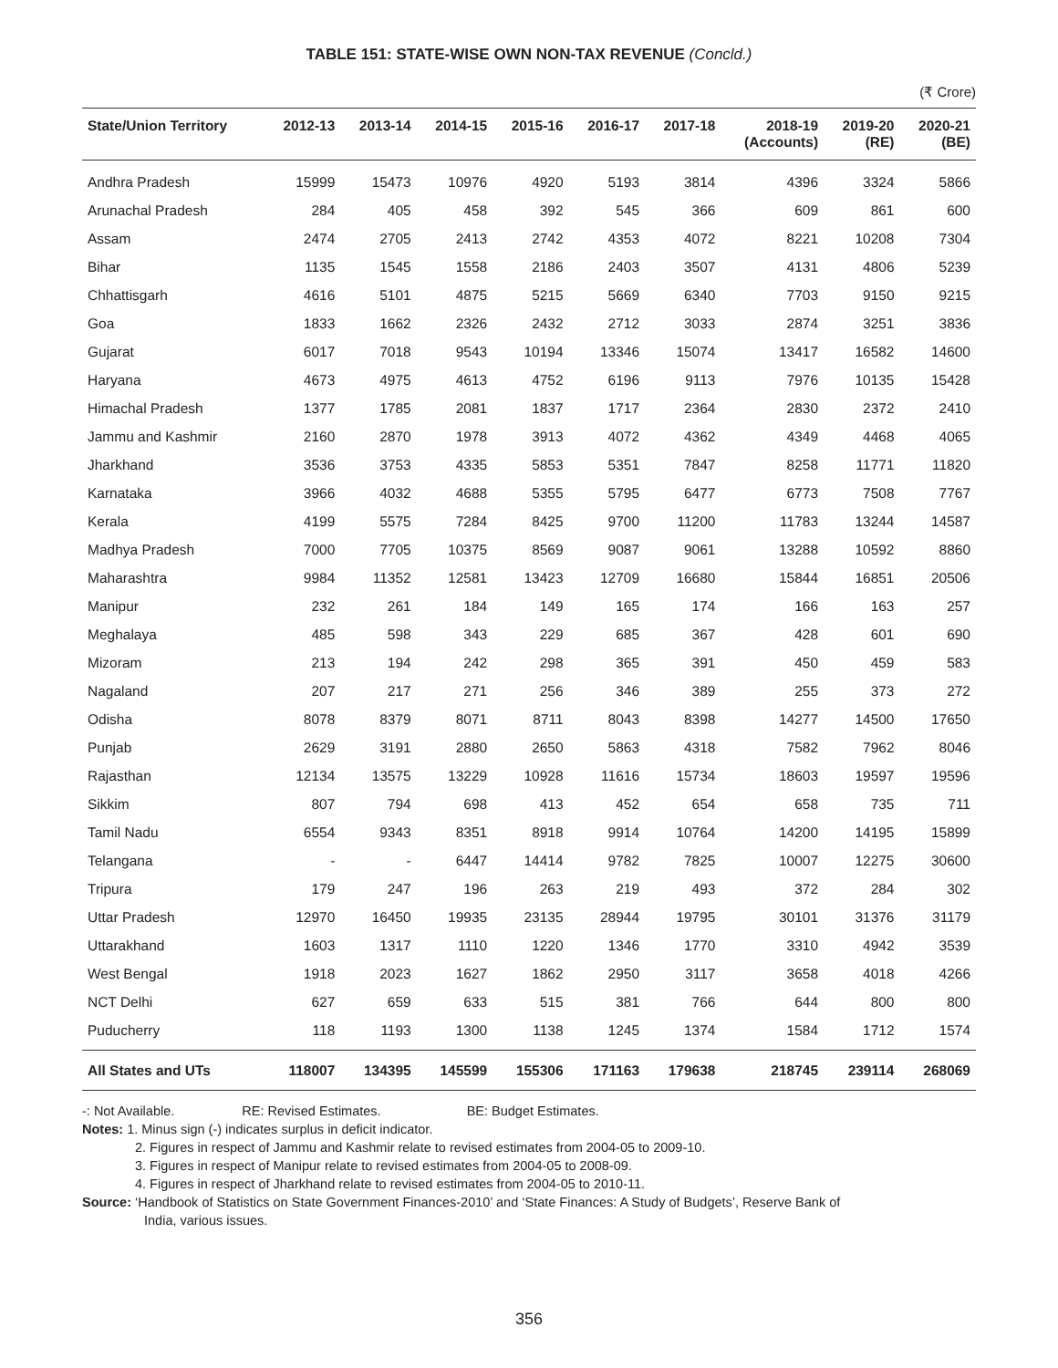TABLE 151: STATE-WISE OWN NON-TAX REVENUE (Concld.)
(₹ Crore)
| State/Union Territory | 2012-13 | 2013-14 | 2014-15 | 2015-16 | 2016-17 | 2017-18 | 2018-19 (Accounts) | 2019-20 (RE) | 2020-21 (BE) |
| --- | --- | --- | --- | --- | --- | --- | --- | --- | --- |
| Andhra Pradesh | 15999 | 15473 | 10976 | 4920 | 5193 | 3814 | 4396 | 3324 | 5866 |
| Arunachal Pradesh | 284 | 405 | 458 | 392 | 545 | 366 | 609 | 861 | 600 |
| Assam | 2474 | 2705 | 2413 | 2742 | 4353 | 4072 | 8221 | 10208 | 7304 |
| Bihar | 1135 | 1545 | 1558 | 2186 | 2403 | 3507 | 4131 | 4806 | 5239 |
| Chhattisgarh | 4616 | 5101 | 4875 | 5215 | 5669 | 6340 | 7703 | 9150 | 9215 |
| Goa | 1833 | 1662 | 2326 | 2432 | 2712 | 3033 | 2874 | 3251 | 3836 |
| Gujarat | 6017 | 7018 | 9543 | 10194 | 13346 | 15074 | 13417 | 16582 | 14600 |
| Haryana | 4673 | 4975 | 4613 | 4752 | 6196 | 9113 | 7976 | 10135 | 15428 |
| Himachal Pradesh | 1377 | 1785 | 2081 | 1837 | 1717 | 2364 | 2830 | 2372 | 2410 |
| Jammu and Kashmir | 2160 | 2870 | 1978 | 3913 | 4072 | 4362 | 4349 | 4468 | 4065 |
| Jharkhand | 3536 | 3753 | 4335 | 5853 | 5351 | 7847 | 8258 | 11771 | 11820 |
| Karnataka | 3966 | 4032 | 4688 | 5355 | 5795 | 6477 | 6773 | 7508 | 7767 |
| Kerala | 4199 | 5575 | 7284 | 8425 | 9700 | 11200 | 11783 | 13244 | 14587 |
| Madhya Pradesh | 7000 | 7705 | 10375 | 8569 | 9087 | 9061 | 13288 | 10592 | 8860 |
| Maharashtra | 9984 | 11352 | 12581 | 13423 | 12709 | 16680 | 15844 | 16851 | 20506 |
| Manipur | 232 | 261 | 184 | 149 | 165 | 174 | 166 | 163 | 257 |
| Meghalaya | 485 | 598 | 343 | 229 | 685 | 367 | 428 | 601 | 690 |
| Mizoram | 213 | 194 | 242 | 298 | 365 | 391 | 450 | 459 | 583 |
| Nagaland | 207 | 217 | 271 | 256 | 346 | 389 | 255 | 373 | 272 |
| Odisha | 8078 | 8379 | 8071 | 8711 | 8043 | 8398 | 14277 | 14500 | 17650 |
| Punjab | 2629 | 3191 | 2880 | 2650 | 5863 | 4318 | 7582 | 7962 | 8046 |
| Rajasthan | 12134 | 13575 | 13229 | 10928 | 11616 | 15734 | 18603 | 19597 | 19596 |
| Sikkim | 807 | 794 | 698 | 413 | 452 | 654 | 658 | 735 | 711 |
| Tamil Nadu | 6554 | 9343 | 8351 | 8918 | 9914 | 10764 | 14200 | 14195 | 15899 |
| Telangana | - | - | 6447 | 14414 | 9782 | 7825 | 10007 | 12275 | 30600 |
| Tripura | 179 | 247 | 196 | 263 | 219 | 493 | 372 | 284 | 302 |
| Uttar Pradesh | 12970 | 16450 | 19935 | 23135 | 28944 | 19795 | 30101 | 31376 | 31179 |
| Uttarakhand | 1603 | 1317 | 1110 | 1220 | 1346 | 1770 | 3310 | 4942 | 3539 |
| West Bengal | 1918 | 2023 | 1627 | 1862 | 2950 | 3117 | 3658 | 4018 | 4266 |
| NCT Delhi | 627 | 659 | 633 | 515 | 381 | 766 | 644 | 800 | 800 |
| Puducherry | 118 | 1193 | 1300 | 1138 | 1245 | 1374 | 1584 | 1712 | 1574 |
| All States and UTs | 118007 | 134395 | 145599 | 155306 | 171163 | 179638 | 218745 | 239114 | 268069 |
-: Not Available. RE: Revised Estimates. BE: Budget Estimates.
Notes: 1. Minus sign (-) indicates surplus in deficit indicator.
2. Figures in respect of Jammu and Kashmir relate to revised estimates from 2004-05 to 2009-10.
3. Figures in respect of Manipur relate to revised estimates from 2004-05 to 2008-09.
4. Figures in respect of Jharkhand relate to revised estimates from 2004-05 to 2010-11.
Source: ‘Handbook of Statistics on State Government Finances-2010’ and ‘State Finances: A Study of Budgets’, Reserve Bank of
India, various issues.
356